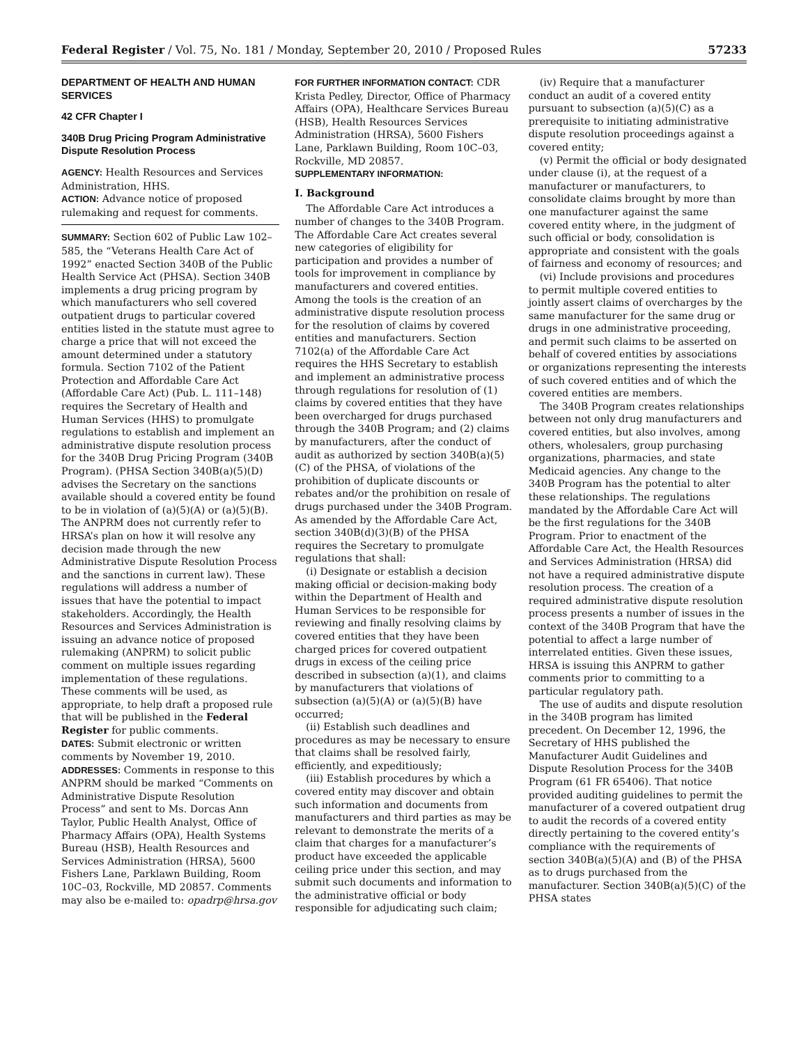Federal Register / Vol. 75, No. 181 / Monday, September 20, 2010 / Proposed Rules 57233
DEPARTMENT OF HEALTH AND HUMAN SERVICES
42 CFR Chapter I
340B Drug Pricing Program Administrative Dispute Resolution Process
AGENCY: Health Resources and Services Administration, HHS.
ACTION: Advance notice of proposed rulemaking and request for comments.
SUMMARY: Section 602 of Public Law 102–585, the “Veterans Health Care Act of 1992” enacted Section 340B of the Public Health Service Act (PHSA). Section 340B implements a drug pricing program by which manufacturers who sell covered outpatient drugs to particular covered entities listed in the statute must agree to charge a price that will not exceed the amount determined under a statutory formula. Section 7102 of the Patient Protection and Affordable Care Act (Affordable Care Act) (Pub. L. 111–148) requires the Secretary of Health and Human Services (HHS) to promulgate regulations to establish and implement an administrative dispute resolution process for the 340B Drug Pricing Program (340B Program). (PHSA Section 340B(a)(5)(D) advises the Secretary on the sanctions available should a covered entity be found to be in violation of (a)(5)(A) or (a)(5)(B). The ANPRM does not currently refer to HRSA’s plan on how it will resolve any decision made through the new Administrative Dispute Resolution Process and the sanctions in current law). These regulations will address a number of issues that have the potential to impact stakeholders. Accordingly, the Health Resources and Services Administration is issuing an advance notice of proposed rulemaking (ANPRM) to solicit public comment on multiple issues regarding implementation of these regulations. These comments will be used, as appropriate, to help draft a proposed rule that will be published in the Federal Register for public comments.
DATES: Submit electronic or written comments by November 19, 2010.
ADDRESSES: Comments in response to this ANPRM should be marked “Comments on Administrative Dispute Resolution Process” and sent to Ms. Dorcas Ann Taylor, Public Health Analyst, Office of Pharmacy Affairs (OPA), Health Systems Bureau (HSB), Health Resources and Services Administration (HRSA), 5600 Fishers Lane, Parklawn Building, Room 10C–03, Rockville, MD 20857. Comments may also be e-mailed to: opadrp@hrsa.gov
FOR FURTHER INFORMATION CONTACT: CDR Krista Pedley, Director, Office of Pharmacy Affairs (OPA), Healthcare Services Bureau (HSB), Health Resources Services Administration (HRSA), 5600 Fishers Lane, Parklawn Building, Room 10C–03, Rockville, MD 20857.
SUPPLEMENTARY INFORMATION:
I. Background
The Affordable Care Act introduces a number of changes to the 340B Program. The Affordable Care Act creates several new categories of eligibility for participation and provides a number of tools for improvement in compliance by manufacturers and covered entities. Among the tools is the creation of an administrative dispute resolution process for the resolution of claims by covered entities and manufacturers. Section 7102(a) of the Affordable Care Act requires the HHS Secretary to establish and implement an administrative process through regulations for resolution of (1) claims by covered entities that they have been overcharged for drugs purchased through the 340B Program; and (2) claims by manufacturers, after the conduct of audit as authorized by section 340B(a)(5)(C) of the PHSA, of violations of the prohibition of duplicate discounts or rebates and/or the prohibition on resale of drugs purchased under the 340B Program. As amended by the Affordable Care Act, section 340B(d)(3)(B) of the PHSA requires the Secretary to promulgate regulations that shall:
(i) Designate or establish a decision making official or decision-making body within the Department of Health and Human Services to be responsible for reviewing and finally resolving claims by covered entities that they have been charged prices for covered outpatient drugs in excess of the ceiling price described in subsection (a)(1), and claims by manufacturers that violations of subsection (a)(5)(A) or (a)(5)(B) have occurred;
(ii) Establish such deadlines and procedures as may be necessary to ensure that claims shall be resolved fairly, efficiently, and expeditiously;
(iii) Establish procedures by which a covered entity may discover and obtain such information and documents from manufacturers and third parties as may be relevant to demonstrate the merits of a claim that charges for a manufacturer’s product have exceeded the applicable ceiling price under this section, and may submit such documents and information to the administrative official or body responsible for adjudicating such claim;
(iv) Require that a manufacturer conduct an audit of a covered entity pursuant to subsection (a)(5)(C) as a prerequisite to initiating administrative dispute resolution proceedings against a covered entity;
(v) Permit the official or body designated under clause (i), at the request of a manufacturer or manufacturers, to consolidate claims brought by more than one manufacturer against the same covered entity where, in the judgment of such official or body, consolidation is appropriate and consistent with the goals of fairness and economy of resources; and
(vi) Include provisions and procedures to permit multiple covered entities to jointly assert claims of overcharges by the same manufacturer for the same drug or drugs in one administrative proceeding, and permit such claims to be asserted on behalf of covered entities by associations or organizations representing the interests of such covered entities and of which the covered entities are members.
The 340B Program creates relationships between not only drug manufacturers and covered entities, but also involves, among others, wholesalers, group purchasing organizations, pharmacies, and state Medicaid agencies. Any change to the 340B Program has the potential to alter these relationships. The regulations mandated by the Affordable Care Act will be the first regulations for the 340B Program. Prior to enactment of the Affordable Care Act, the Health Resources and Services Administration (HRSA) did not have a required administrative dispute resolution process. The creation of a required administrative dispute resolution process presents a number of issues in the context of the 340B Program that have the potential to affect a large number of interrelated entities. Given these issues, HRSA is issuing this ANPRM to gather comments prior to committing to a particular regulatory path.
The use of audits and dispute resolution in the 340B program has limited precedent. On December 12, 1996, the Secretary of HHS published the Manufacturer Audit Guidelines and Dispute Resolution Process for the 340B Program (61 FR 65406). That notice provided auditing guidelines to permit the manufacturer of a covered outpatient drug to audit the records of a covered entity directly pertaining to the covered entity’s compliance with the requirements of section 340B(a)(5)(A) and (B) of the PHSA as to drugs purchased from the manufacturer. Section 340B(a)(5)(C) of the PHSA states